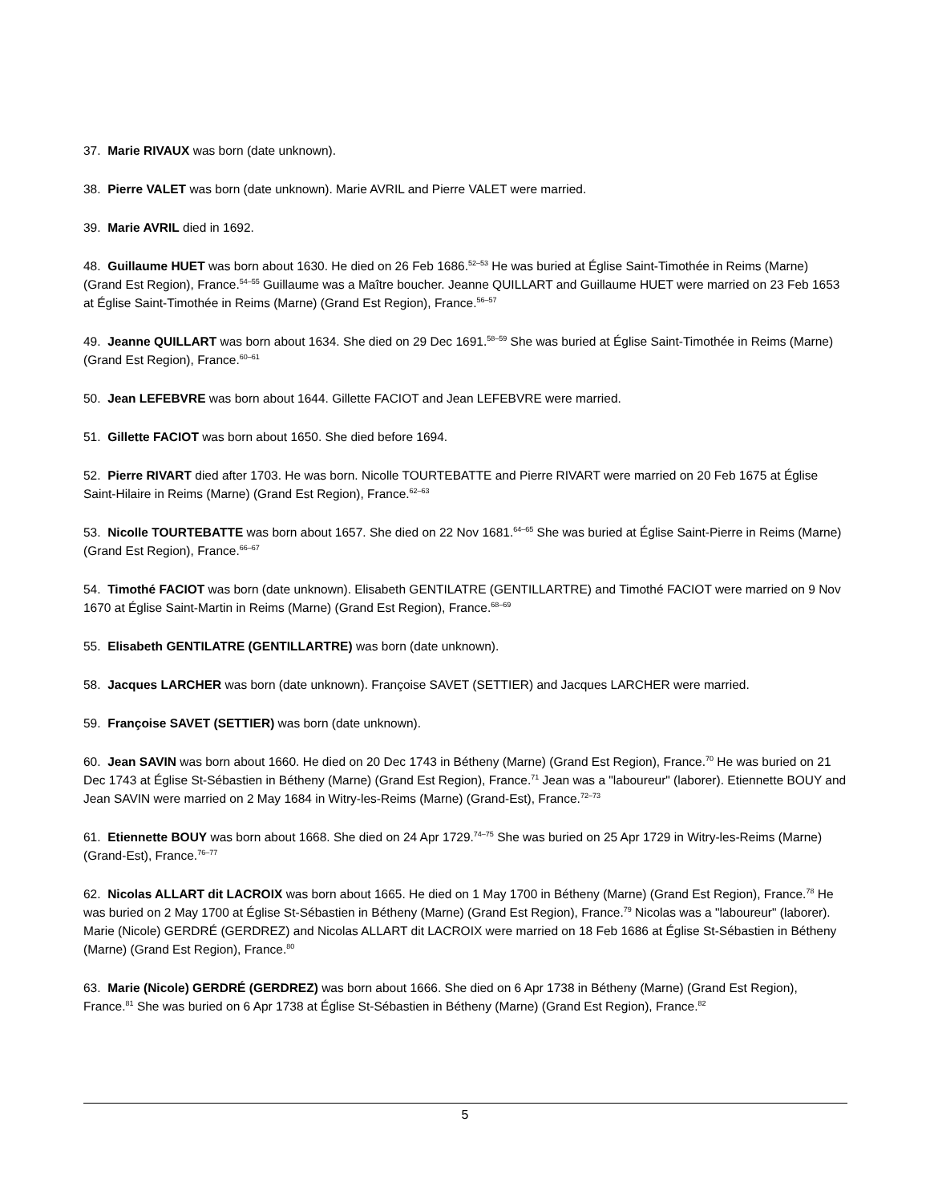37. Marie RIVAUX was born (date unknown).
38. Pierre VALET was born (date unknown). Marie AVRIL and Pierre VALET were married.
39. Marie AVRIL died in 1692.
48. Guillaume HUET was born about 1630. He died on 26 Feb 1686.<sup>52–53</sup> He was buried at Église Saint-Timothée in Reims (Marne) (Grand Est Region), France.<sup>54–55</sup> Guillaume was a Maître boucher. Jeanne QUILLART and Guillaume HUET were married on 23 Feb 1653 at Église Saint-Timothée in Reims (Marne) (Grand Est Region), France.<sup>56–57</sup>
49. Jeanne QUILLART was born about 1634. She died on 29 Dec 1691.<sup>58–59</sup> She was buried at Église Saint-Timothée in Reims (Marne) (Grand Est Region), France.<sup>60–61</sup>
50. Jean LEFEBVRE was born about 1644. Gillette FACIOT and Jean LEFEBVRE were married.
51. Gillette FACIOT was born about 1650. She died before 1694.
52. Pierre RIVART died after 1703. He was born. Nicolle TOURTEBATTE and Pierre RIVART were married on 20 Feb 1675 at Église Saint-Hilaire in Reims (Marne) (Grand Est Region), France.<sup>62–63</sup>
53. Nicolle TOURTEBATTE was born about 1657. She died on 22 Nov 1681.<sup>64–65</sup> She was buried at Église Saint-Pierre in Reims (Marne) (Grand Est Region), France.<sup>66–67</sup>
54. Timothé FACIOT was born (date unknown). Elisabeth GENTILATRE (GENTILLARTRE) and Timothé FACIOT were married on 9 Nov 1670 at Église Saint-Martin in Reims (Marne) (Grand Est Region), France.<sup>68–69</sup>
55. Elisabeth GENTILATRE (GENTILLARTRE) was born (date unknown).
58. Jacques LARCHER was born (date unknown). Françoise SAVET (SETTIER) and Jacques LARCHER were married.
59. Françoise SAVET (SETTIER) was born (date unknown).
60. Jean SAVIN was born about 1660. He died on 20 Dec 1743 in Bétheny (Marne) (Grand Est Region), France.<sup>70</sup> He was buried on 21 Dec 1743 at Église St-Sébastien in Bétheny (Marne) (Grand Est Region), France.<sup>71</sup> Jean was a "laboureur" (laborer). Etiennette BOUY and Jean SAVIN were married on 2 May 1684 in Witry-les-Reims (Marne) (Grand-Est), France.<sup>72–73</sup>
61. Etiennette BOUY was born about 1668. She died on 24 Apr 1729.<sup>74–75</sup> She was buried on 25 Apr 1729 in Witry-les-Reims (Marne) (Grand-Est), France.<sup>76–77</sup>
62. Nicolas ALLART dit LACROIX was born about 1665. He died on 1 May 1700 in Bétheny (Marne) (Grand Est Region), France.<sup>78</sup> He was buried on 2 May 1700 at Église St-Sébastien in Bétheny (Marne) (Grand Est Region), France.<sup>79</sup> Nicolas was a "laboureur" (laborer). Marie (Nicole) GERDRÉ (GERDREZ) and Nicolas ALLART dit LACROIX were married on 18 Feb 1686 at Église St-Sébastien in Bétheny (Marne) (Grand Est Region), France.<sup>80</sup>
63. Marie (Nicole) GERDRÉ (GERDREZ) was born about 1666. She died on 6 Apr 1738 in Bétheny (Marne) (Grand Est Region), France.<sup>81</sup> She was buried on 6 Apr 1738 at Église St-Sébastien in Bétheny (Marne) (Grand Est Region), France.<sup>82</sup>
5